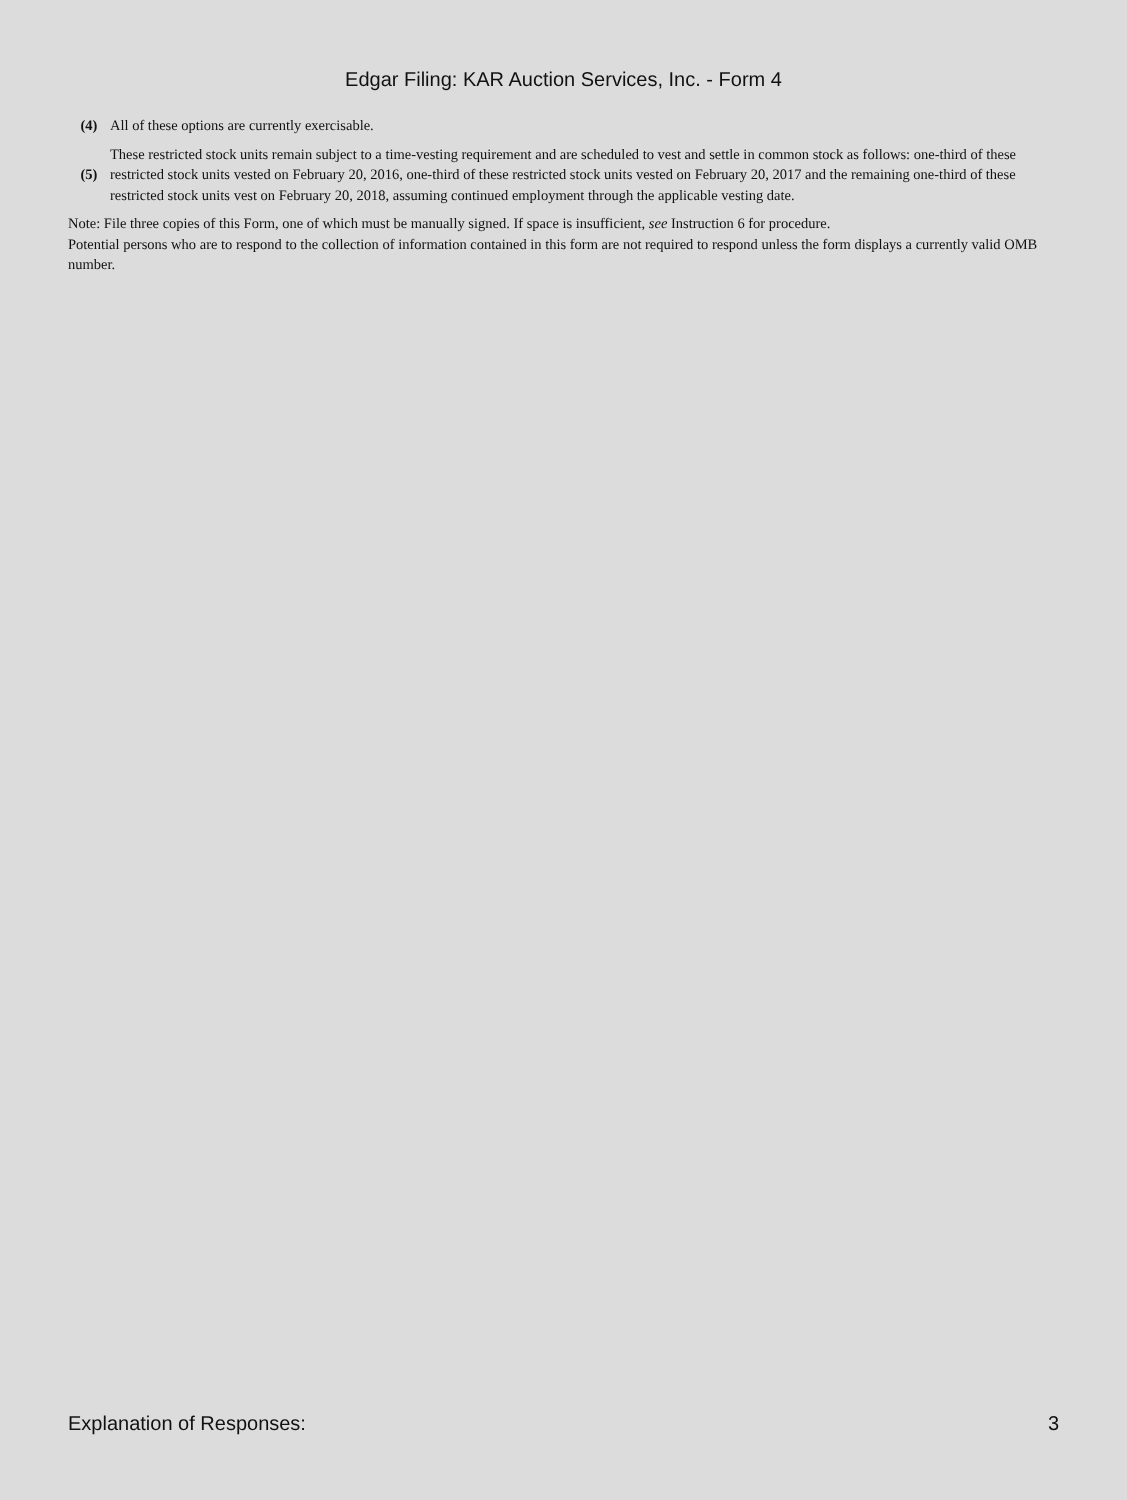Edgar Filing: KAR Auction Services, Inc. - Form 4
| (4) | All of these options are currently exercisable. |
| (5) | These restricted stock units remain subject to a time-vesting requirement and are scheduled to vest and settle in common stock as follows: one-third of these restricted stock units vested on February 20, 2016, one-third of these restricted stock units vested on February 20, 2017 and the remaining one-third of these restricted stock units vest on February 20, 2018, assuming continued employment through the applicable vesting date. |
Note: File three copies of this Form, one of which must be manually signed. If space is insufficient, see Instruction 6 for procedure.
Potential persons who are to respond to the collection of information contained in this form are not required to respond unless the form displays a currently valid OMB number.
Explanation of Responses: 3